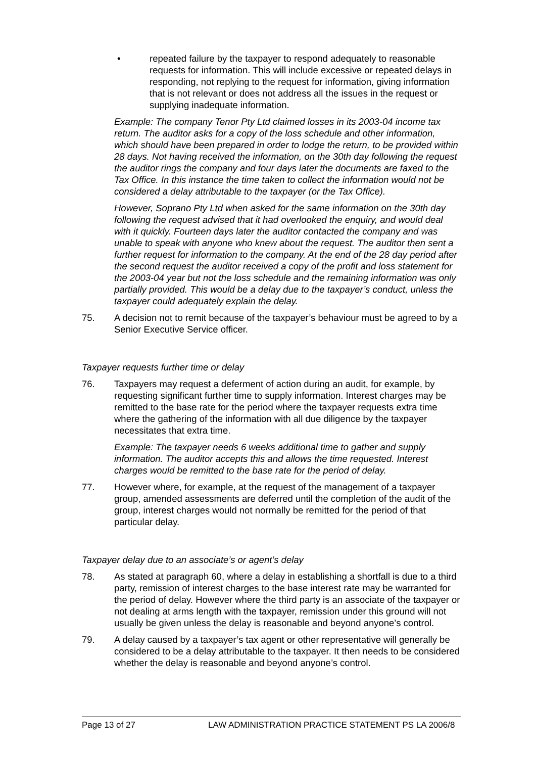• repeated failure by the taxpayer to respond adequately to reasonable requests for information. This will include excessive or repeated delays in responding, not replying to the request for information, giving information that is not relevant or does not address all the issues in the request or supplying inadequate information.
Example: The company Tenor Pty Ltd claimed losses in its 2003-04 income tax return. The auditor asks for a copy of the loss schedule and other information, which should have been prepared in order to lodge the return, to be provided within 28 days. Not having received the information, on the 30th day following the request the auditor rings the company and four days later the documents are faxed to the Tax Office. In this instance the time taken to collect the information would not be considered a delay attributable to the taxpayer (or the Tax Office).
However, Soprano Pty Ltd when asked for the same information on the 30th day following the request advised that it had overlooked the enquiry, and would deal with it quickly. Fourteen days later the auditor contacted the company and was unable to speak with anyone who knew about the request. The auditor then sent a further request for information to the company. At the end of the 28 day period after the second request the auditor received a copy of the profit and loss statement for the 2003-04 year but not the loss schedule and the remaining information was only partially provided. This would be a delay due to the taxpayer’s conduct, unless the taxpayer could adequately explain the delay.
75. A decision not to remit because of the taxpayer’s behaviour must be agreed to by a Senior Executive Service officer.
Taxpayer requests further time or delay
76. Taxpayers may request a deferment of action during an audit, for example, by requesting significant further time to supply information. Interest charges may be remitted to the base rate for the period where the taxpayer requests extra time where the gathering of the information with all due diligence by the taxpayer necessitates that extra time.
Example: The taxpayer needs 6 weeks additional time to gather and supply information. The auditor accepts this and allows the time requested. Interest charges would be remitted to the base rate for the period of delay.
77. However where, for example, at the request of the management of a taxpayer group, amended assessments are deferred until the completion of the audit of the group, interest charges would not normally be remitted for the period of that particular delay.
Taxpayer delay due to an associate’s or agent’s delay
78. As stated at paragraph 60, where a delay in establishing a shortfall is due to a third party, remission of interest charges to the base interest rate may be warranted for the period of delay. However where the third party is an associate of the taxpayer or not dealing at arms length with the taxpayer, remission under this ground will not usually be given unless the delay is reasonable and beyond anyone’s control.
79. A delay caused by a taxpayer’s tax agent or other representative will generally be considered to be a delay attributable to the taxpayer. It then needs to be considered whether the delay is reasonable and beyond anyone’s control.
Page 13 of 27 LAW ADMINISTRATION PRACTICE STATEMENT PS LA 2006/8